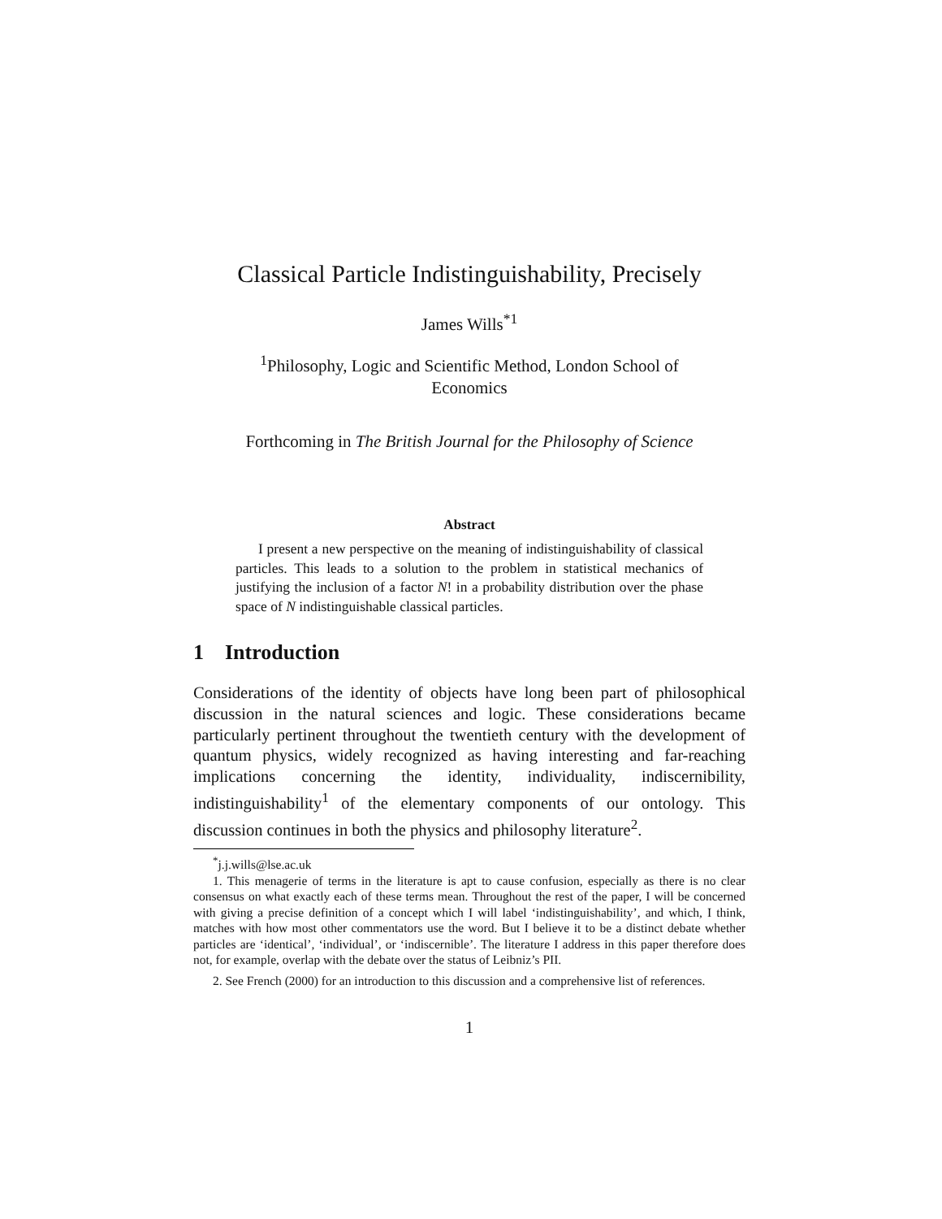Classical Particle Indistinguishability, Precisely
James Wills<sup>*1</sup>
<sup>1</sup> Philosophy, Logic and Scientific Method, London School of Economics
Forthcoming in The British Journal for the Philosophy of Science
Abstract
I present a new perspective on the meaning of indistinguishability of classical particles. This leads to a solution to the problem in statistical mechanics of justifying the inclusion of a factor N! in a probability distribution over the phase space of N indistinguishable classical particles.
1 Introduction
Considerations of the identity of objects have long been part of philosophical discussion in the natural sciences and logic. These considerations became particularly pertinent throughout the twentieth century with the development of quantum physics, widely recognized as having interesting and far-reaching implications concerning the identity, individuality, indiscernibility, indistinguishability<sup>1</sup> of the elementary components of our ontology. This discussion continues in both the physics and philosophy literature<sup>2</sup>.
<sup>*</sup> j.j.wills@lse.ac.uk
1. This menagerie of terms in the literature is apt to cause confusion, especially as there is no clear consensus on what exactly each of these terms mean. Throughout the rest of the paper, I will be concerned with giving a precise definition of a concept which I will label ‘indistinguishability’, and which, I think, matches with how most other commentators use the word. But I believe it to be a distinct debate whether particles are ‘identical’, ‘individual’, or ‘indiscernible’. The literature I address in this paper therefore does not, for example, overlap with the debate over the status of Leibniz’s PII.
2. See French (2000) for an introduction to this discussion and a comprehensive list of references.
1